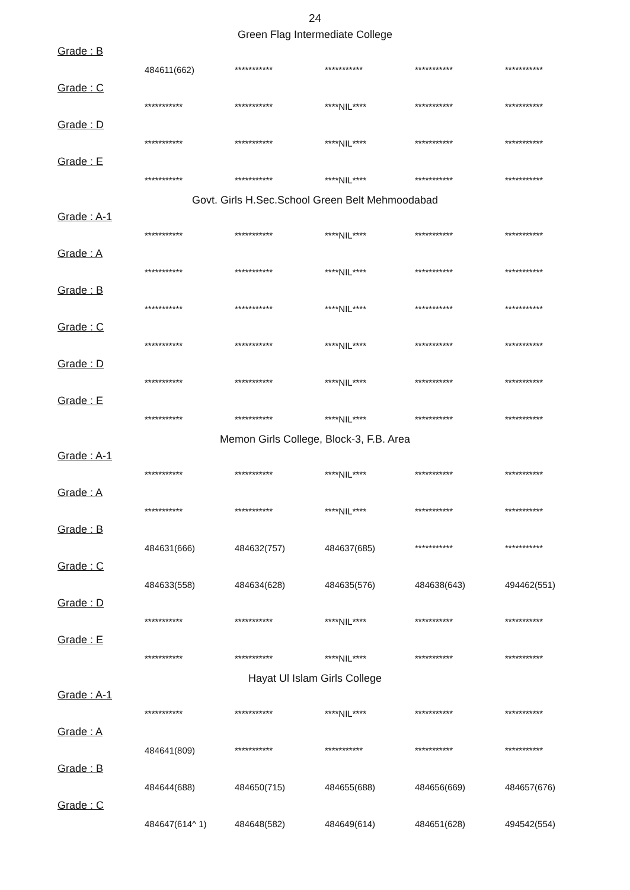24
Green Flag Intermediate College
Grade : B
| 484611(662) | *********** | *********** | *********** | *********** |
Grade : C
| *********** | *********** | ****NIL**** | *********** | *********** |
Grade : D
| *********** | *********** | ****NIL**** | *********** | *********** |
Grade : E
| *********** | *********** | ****NIL**** | *********** | *********** |
Govt. Girls H.Sec.School Green Belt Mehmoodabad
Grade : A-1
| *********** | *********** | ****NIL**** | *********** | *********** |
Grade : A
| *********** | *********** | ****NIL**** | *********** | *********** |
Grade : B
| *********** | *********** | ****NIL**** | *********** | *********** |
Grade : C
| *********** | *********** | ****NIL**** | *********** | *********** |
Grade : D
| *********** | *********** | ****NIL**** | *********** | *********** |
Grade : E
| *********** | *********** | ****NIL**** | *********** | *********** |
Memon Girls College, Block-3, F.B. Area
Grade : A-1
| *********** | *********** | ****NIL**** | *********** | *********** |
Grade : A
| *********** | *********** | ****NIL**** | *********** | *********** |
Grade : B
| 484631(666) | 484632(757) | 484637(685) | *********** | *********** |
Grade : C
| 484633(558) | 484634(628) | 484635(576) | 484638(643) | 494462(551) |
Grade : D
| *********** | *********** | ****NIL**** | *********** | *********** |
Grade : E
| *********** | *********** | ****NIL**** | *********** | *********** |
Hayat Ul Islam Girls College
Grade : A-1
| *********** | *********** | ****NIL**** | *********** | *********** |
Grade : A
| 484641(809) | *********** | *********** | *********** | *********** |
Grade : B
| 484644(688) | 484650(715) | 484655(688) | 484656(669) | 484657(676) |
Grade : C
| 484647(614^ 1) | 484648(582) | 484649(614) | 484651(628) | 494542(554) |